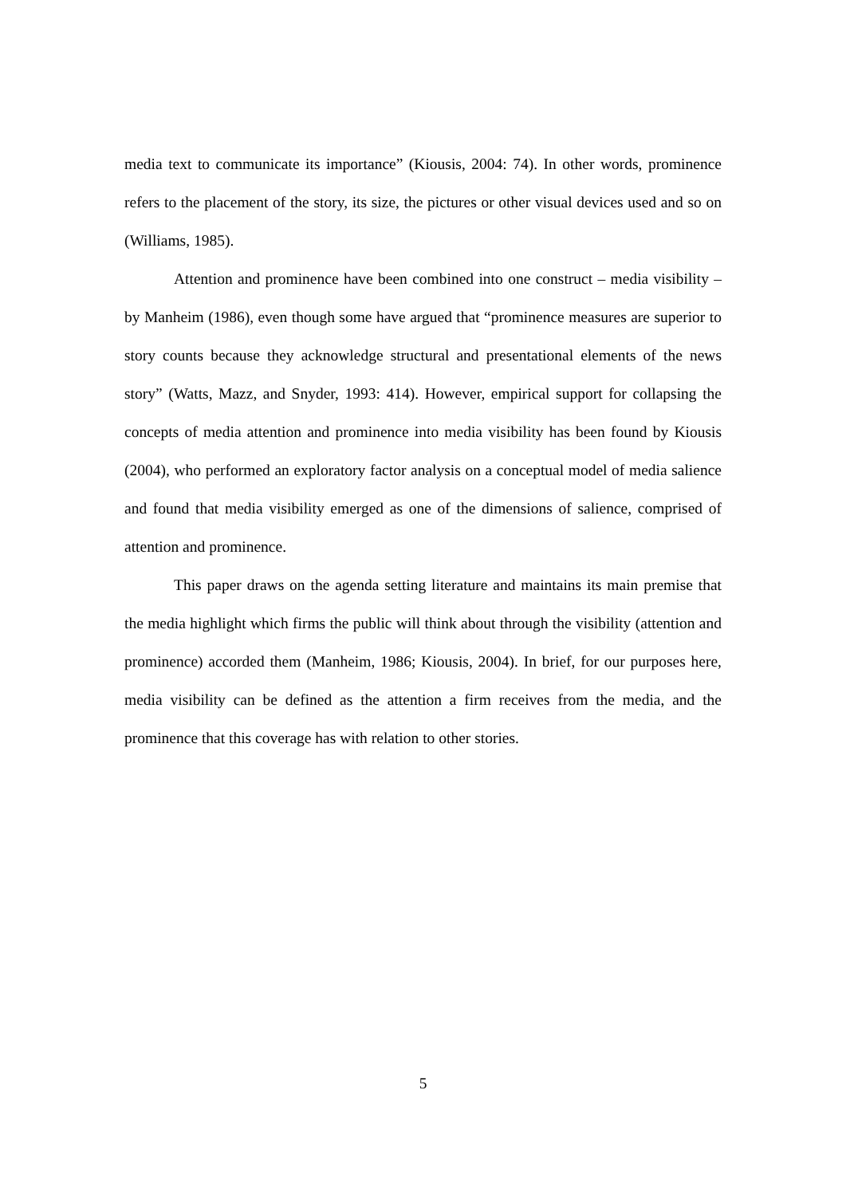media text to communicate its importance” (Kiousis, 2004: 74). In other words, prominence refers to the placement of the story, its size, the pictures or other visual devices used and so on (Williams, 1985).
Attention and prominence have been combined into one construct – media visibility – by Manheim (1986), even though some have argued that “prominence measures are superior to story counts because they acknowledge structural and presentational elements of the news story” (Watts, Mazz, and Snyder, 1993: 414). However, empirical support for collapsing the concepts of media attention and prominence into media visibility has been found by Kiousis (2004), who performed an exploratory factor analysis on a conceptual model of media salience and found that media visibility emerged as one of the dimensions of salience, comprised of attention and prominence.
This paper draws on the agenda setting literature and maintains its main premise that the media highlight which firms the public will think about through the visibility (attention and prominence) accorded them (Manheim, 1986; Kiousis, 2004). In brief, for our purposes here, media visibility can be defined as the attention a firm receives from the media, and the prominence that this coverage has with relation to other stories.
5